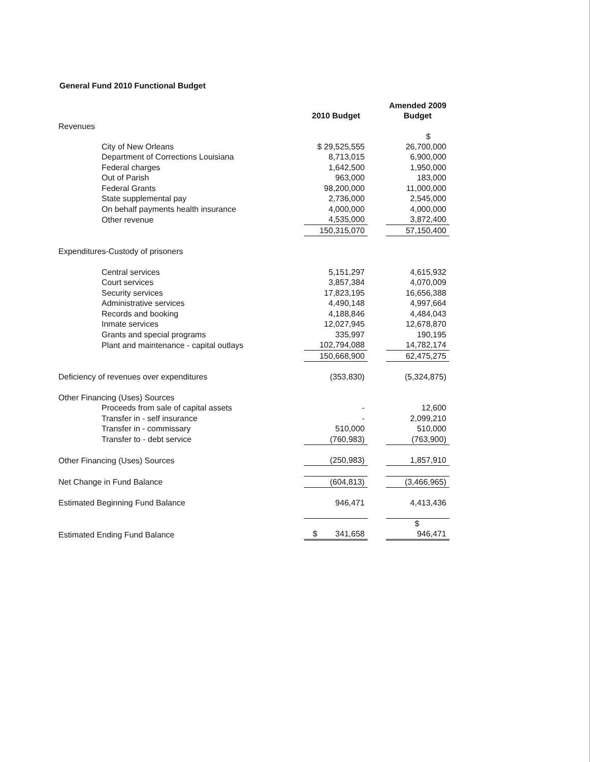General Fund 2010 Functional Budget
| | 2010 Budget | | Amended 2009 Budget |
| --- | --- | --- | --- |
| Revenues | | | |
| City of New Orleans | $ 29,525,555 | | $ 26,700,000 |
| Department of Corrections Louisiana | 8,713,015 | | 6,900,000 |
| Federal charges | 1,642,500 | | 1,950,000 |
| Out of Parish | 963,000 | | 183,000 |
| Federal Grants | 98,200,000 | | 11,000,000 |
| State supplemental pay | 2,736,000 | | 2,545,000 |
| On behalf payments health insurance | 4,000,000 | | 4,000,000 |
| Other revenue | 4,535,000 | | 3,872,400 |
| | 150,315,070 | | 57,150,400 |
| Expenditures-Custody of prisoners | | | |
| Central services | 5,151,297 | | 4,615,932 |
| Court services | 3,857,384 | | 4,070,009 |
| Security services | 17,823,195 | | 16,656,388 |
| Administrative services | 4,490,148 | | 4,997,664 |
| Records and booking | 4,188,846 | | 4,484,043 |
| Inmate services | 12,027,945 | | 12,678,870 |
| Grants and special programs | 335,997 | | 190,195 |
| Plant and maintenance - capital outlays | 102,794,088 | | 14,782,174 |
| | 150,668,900 | | 62,475,275 |
| Deficiency of revenues over expenditures | (353,830) | | (5,324,875) |
| Other Financing (Uses) Sources | | | |
| Proceeds from sale of capital assets | - | | 12,600 |
| Transfer in - self insurance | - | | 2,099,210 |
| Transfer in - commissary | 510,000 | | 510,000 |
| Transfer to - debt service | (760,983) | | (763,900) |
| Other Financing (Uses) Sources | (250,983) | | 1,857,910 |
| Net Change in Fund Balance | (604,813) | | (3,466,965) |
| Estimated Beginning Fund Balance | 946,471 | | 4,413,436 |
| Estimated Ending Fund Balance | $ 341,658 | | $ 946,471 |